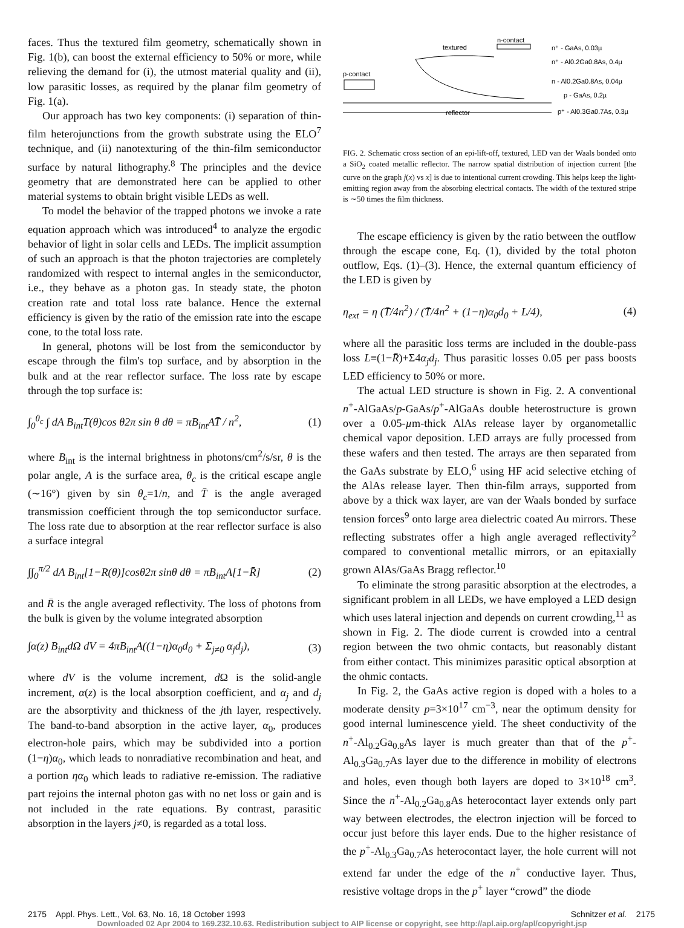faces. Thus the textured film geometry, schematically shown in Fig. 1(b), can boost the external efficiency to 50% or more, while relieving the demand for (i), the utmost material quality and (ii), low parasitic losses, as required by the planar film geometry of Fig. 1(a).
Our approach has two key components: (i) separation of thin-film heterojunctions from the growth substrate using the ELO<sup>7</sup> technique, and (ii) nanotexturing of the thin-film semiconductor surface by natural lithography.<sup>8</sup> The principles and the device geometry that are demonstrated here can be applied to other material systems to obtain bright visible LEDs as well.
To model the behavior of the trapped photons we invoke a rate equation approach which was introduced<sup>4</sup> to analyze the ergodic behavior of light in solar cells and LEDs. The implicit assumption of such an approach is that the photon trajectories are completely randomized with respect to internal angles in the semiconductor, i.e., they behave as a photon gas. In steady state, the photon creation rate and total loss rate balance. Hence the external efficiency is given by the ratio of the emission rate into the escape cone, to the total loss rate.
In general, photons will be lost from the semiconductor by escape through the film's top surface, and by absorption in the bulk and at the rear reflector surface. The loss rate by escape through the top surface is:
∫<sub>0</sub><sup>θ<sub>c</sub></sup> ∫ dA B<sub>int</sub>T(θ)cos θ2π sin θ dθ = πB<sub>int</sub>AT̄ / n<sup>2</sup>, (1)
where B<sub>int</sub> is the internal brightness in photons/cm<sup>2</sup>/s/sr, θ is the polar angle, A is the surface area, θ<sub>c</sub> is the critical escape angle (∼16°) given by sin θ<sub>c</sub>=1/n, and T̄ is the angle averaged transmission coefficient through the top semiconductor surface. The loss rate due to absorption at the rear reflector surface is also a surface integral
∫∫<sub>0</sub><sup>π/2</sup> dA B<sub>int</sub>[1−R(θ)]cosθ2π sinθ dθ = πB<sub>int</sub>A[1−R̄] (2)
and R̄ is the angle averaged reflectivity. The loss of photons from the bulk is given by the volume integrated absorption
∫α(z) B<sub>int</sub>dΩ dV = 4πB<sub>int</sub>A((1−η)α<sub>0</sub>d<sub>0</sub> + Σ<sub>j≠0</sub> α<sub>j</sub>d<sub>j</sub>), (3)
where dV is the volume increment, d Ω is the solid-angle increment, α(z) is the local absorption coefficient, and α<sub>j</sub> and d<sub>j</sub> are the absorptivity and thickness of the jth layer, respectively. The band-to-band absorption in the active layer, α<sub>0</sub>, produces electron-hole pairs, which may be subdivided into a portion (1−η)α<sub>0</sub>, which leads to nonradiative recombination and heat, and a portion ηα<sub>0</sub> which leads to radiative re-emission. The radiative part rejoins the internal photon gas with no net loss or gain and is not included in the rate equations. By contrast, parasitic absorption in the layers j≠0, is regarded as a total loss.
textured
n-contact
p-contact
reflector
n⁺ - GaAs, 0.03µ
n⁺ - Al0.2Ga0.8As, 0.4µ
n - Al0.2Ga0.8As, 0.04µ
p - GaAs, 0.2µ
p⁺ - Al0.3Ga0.7As, 0.3µ
FIG. 2. Schematic cross section of an epi-lift-off, textured, LED van der Waals bonded onto a SiO<sub>2</sub> coated metallic reflector. The narrow spatial distribution of injection current [the curve on the graph j(x) vs x] is due to intentional current crowding. This helps keep the light-emitting region away from the absorbing electrical contacts. The width of the textured stripe is ∼50 times the film thickness.
The escape efficiency is given by the ratio between the outflow through the escape cone, Eq. (1), divided by the total photon outflow, Eqs. (1)–(3). Hence, the external quantum efficiency of the LED is given by
η<sub>ext</sub> = η (T̄/4n<sup>2</sup>) / (T̄/4n<sup>2</sup> + (1−η)α<sub>0</sub>d<sub>0</sub> + L/4), (4)
where all the parasitic loss terms are included in the double-pass loss L≡(1−R̄)+Σ4α<sub>j</sub>d<sub>j</sub>. Thus parasitic losses 0.05 per pass boosts LED efficiency to 50% or more.
The actual LED structure is shown in Fig. 2. A conventional n<sup>+</sup>-AlGaAs/p-GaAs/p<sup>+</sup>-AlGaAs double heterostructure is grown over a 0.05-µm-thick AlAs release layer by organometallic chemical vapor deposition. LED arrays are fully processed from these wafers and then tested. The arrays are then separated from the GaAs substrate by ELO,<sup>6</sup> using HF acid selective etching of the AlAs release layer. Then thin-film arrays, supported from above by a thick wax layer, are van der Waals bonded by surface tension forces<sup>9</sup> onto large area dielectric coated Au mirrors. These reflecting substrates offer a high angle averaged reflectivity<sup>2</sup> compared to conventional metallic mirrors, or an epitaxially grown AlAs/GaAs Bragg reflector.<sup>10</sup>
To eliminate the strong parasitic absorption at the electrodes, a significant problem in all LEDs, we have employed a LED design which uses lateral injection and depends on current crowding,<sup>11</sup> as shown in Fig. 2. The diode current is crowded into a central region between the two ohmic contacts, but reasonably distant from either contact. This minimizes parasitic optical absorption at the ohmic contacts.
In Fig. 2, the GaAs active region is doped with a holes to a moderate density p=3×10<sup>17</sup> cm<sup>−3</sup>, near the optimum density for good internal luminescence yield. The sheet conductivity of the n<sup>+</sup>-Al<sub>0.2</sub>Ga<sub>0.8</sub>As layer is much greater than that of the p<sup>+</sup>-Al<sub>0.3</sub>Ga<sub>0.7</sub>As layer due to the difference in mobility of electrons and holes, even though both layers are doped to 3×10<sup>18</sup> cm<sup>3</sup>. Since the n<sup>+</sup>-Al<sub>0.2</sub>Ga<sub>0.8</sub>As heterocontact layer extends only part way between electrodes, the electron injection will be forced to occur just before this layer ends. Due to the higher resistance of the p<sup>+</sup>-Al<sub>0.3</sub>Ga<sub>0.7</sub>As heterocontact layer, the hole current will not extend far under the edge of the n<sup>+</sup> conductive layer. Thus, resistive voltage drops in the p<sup>+</sup> layer “crowd” the diode
2175 Appl. Phys. Lett., Vol. 63, No. 16, 18 October 1993 Schnitzer et al. 2175
Downloaded 02 Apr 2004 to 169.232.10.63. Redistribution subject to AIP license or copyright, see http://apl.aip.org/apl/copyright.jsp